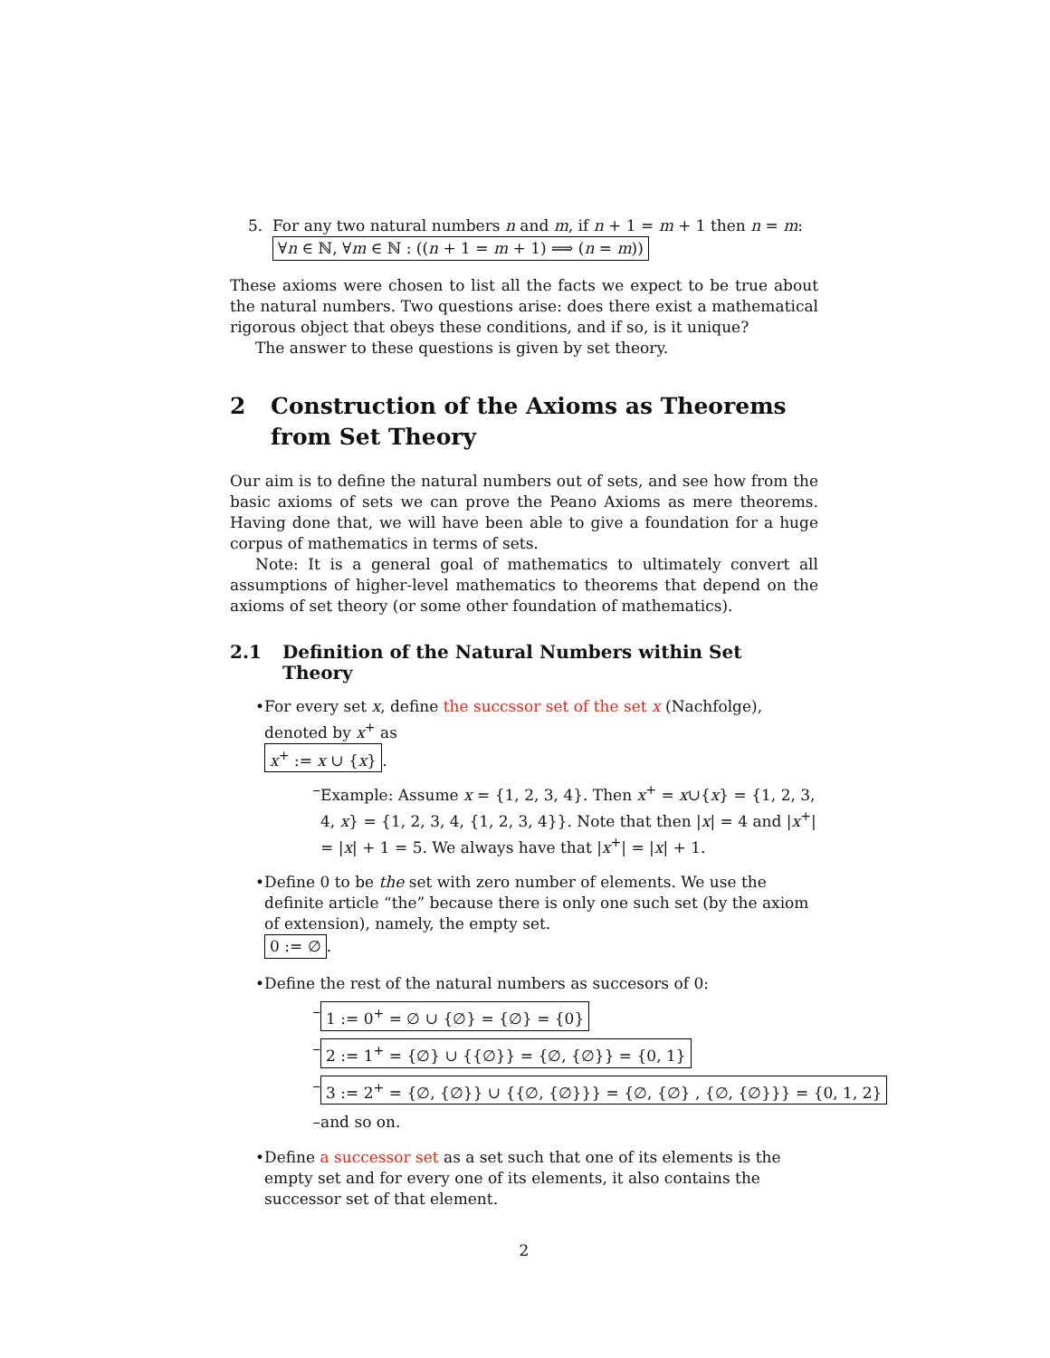5. For any two natural numbers n and m, if n + 1 = m + 1 then n = m:
∀n ∈ ℕ, ∀m ∈ ℕ : ((n + 1 = m + 1) ⟹ (n = m))
These axioms were chosen to list all the facts we expect to be true about the natural numbers. Two questions arise: does there exist a mathematical rigorous object that obeys these conditions, and if so, is it unique?
The answer to these questions is given by set theory.
2 Construction of the Axioms as Theorems from Set Theory
Our aim is to define the natural numbers out of sets, and see how from the basic axioms of sets we can prove the Peano Axioms as mere theorems. Having done that, we will have been able to give a foundation for a huge corpus of mathematics in terms of sets.
Note: It is a general goal of mathematics to ultimately convert all assumptions of higher-level mathematics to theorems that depend on the axioms of set theory (or some other foundation of mathematics).
2.1 Definition of the Natural Numbers within Set Theory
• For every set x, define the succssor set of the set x (Nachfolge), denoted by x<sup>+</sup> as
x<sup>+</sup> := x ∪ {x}.
– Example: Assume x = {1, 2, 3, 4}. Then x<sup>+</sup> = x∪{x} = {1, 2, 3, 4, x} = {1, 2, 3, 4, {1, 2, 3, 4}}. Note that then |x| = 4 and |x<sup>+</sup>| = |x| + 1 = 5. We always have that |x<sup>+</sup>| = |x| + 1.
• Define 0 to be the set with zero number of elements. We use the definite article “the” because there is only one such set (by the axiom of extension), namely, the empty set.
0 := ∅.
• Define the rest of the natural numbers as succesors of 0:
– 1 := 0<sup>+</sup> = ∅ ∪ {∅} = {∅} = {0}
– 2 := 1<sup>+</sup> = {∅} ∪ {{∅}} = {∅, {∅}} = {0, 1}
– 3 := 2<sup>+</sup> = {∅, {∅}} ∪ {{∅, {∅}}} = {∅, {∅} , {∅, {∅}}} = {0, 1, 2}
– and so on.
• Define a successor set as a set such that one of its elements is the empty set and for every one of its elements, it also contains the successor set of that element.
2